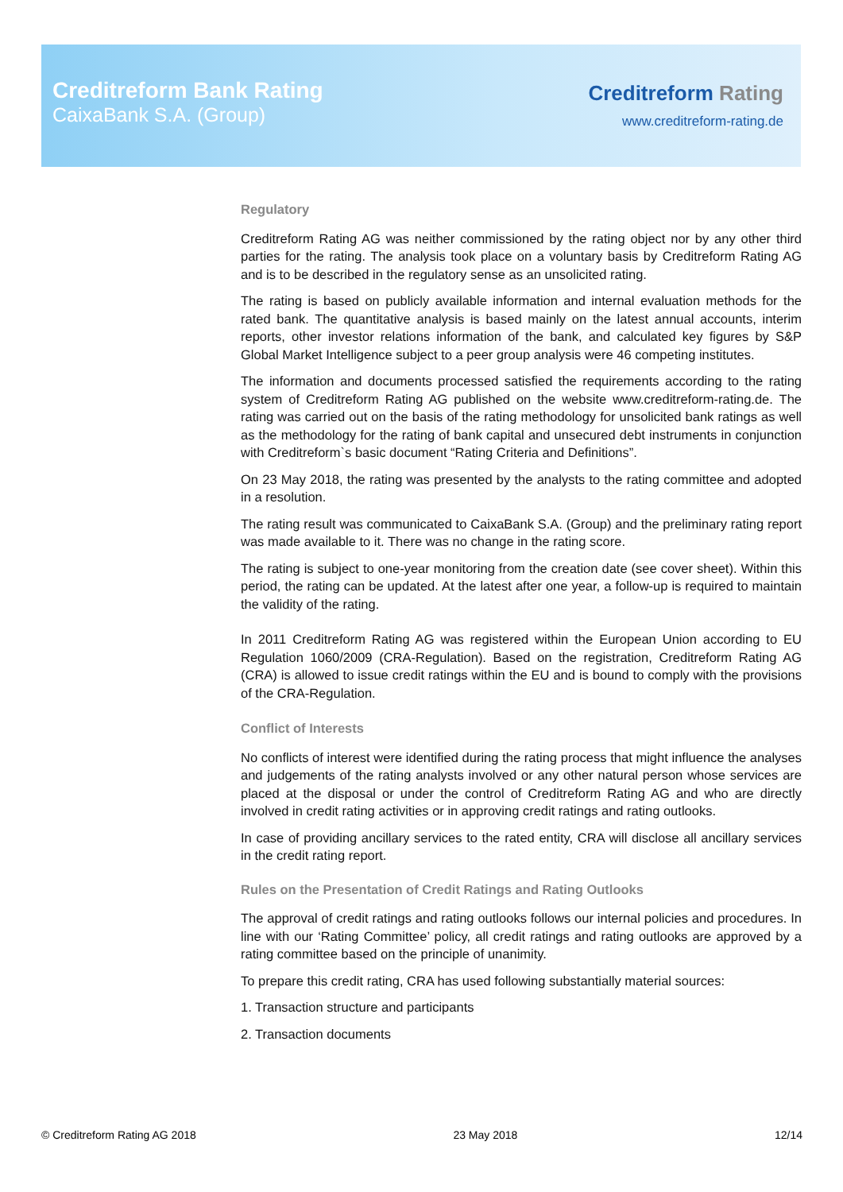Creditreform Bank Rating
CaixaBank S.A. (Group)
Creditreform Rating
www.creditreform-rating.de
Regulatory
Creditreform Rating AG was neither commissioned by the rating object nor by any other third parties for the rating. The analysis took place on a voluntary basis by Creditreform Rating AG and is to be described in the regulatory sense as an unsolicited rating.
The rating is based on publicly available information and internal evaluation methods for the rated bank. The quantitative analysis is based mainly on the latest annual accounts, interim reports, other investor relations information of the bank, and calculated key figures by S&P Global Market Intelligence subject to a peer group analysis were 46 competing institutes.
The information and documents processed satisfied the requirements according to the rating system of Creditreform Rating AG published on the website www.creditreform-rating.de. The rating was carried out on the basis of the rating methodology for unsolicited bank ratings as well as the methodology for the rating of bank capital and unsecured debt instruments in conjunction with Creditreform`s basic document “Rating Criteria and Definitions”.
On 23 May 2018, the rating was presented by the analysts to the rating committee and adopted in a resolution.
The rating result was communicated to CaixaBank S.A. (Group) and the preliminary rating report was made available to it. There was no change in the rating score.
The rating is subject to one-year monitoring from the creation date (see cover sheet). Within this period, the rating can be updated. At the latest after one year, a follow-up is required to maintain the validity of the rating.
In 2011 Creditreform Rating AG was registered within the European Union according to EU Regulation 1060/2009 (CRA-Regulation). Based on the registration, Creditreform Rating AG (CRA) is allowed to issue credit ratings within the EU and is bound to comply with the provisions of the CRA-Regulation.
Conflict of Interests
No conflicts of interest were identified during the rating process that might influence the analyses and judgements of the rating analysts involved or any other natural person whose services are placed at the disposal or under the control of Creditreform Rating AG and who are directly involved in credit rating activities or in approving credit ratings and rating outlooks.
In case of providing ancillary services to the rated entity, CRA will disclose all ancillary services in the credit rating report.
Rules on the Presentation of Credit Ratings and Rating Outlooks
The approval of credit ratings and rating outlooks follows our internal policies and procedures. In line with our ‘Rating Committee’ policy, all credit ratings and rating outlooks are approved by a rating committee based on the principle of unanimity.
To prepare this credit rating, CRA has used following substantially material sources:
1. Transaction structure and participants
2. Transaction documents
© Creditreform Rating AG 2018 23 May 2018 12/14